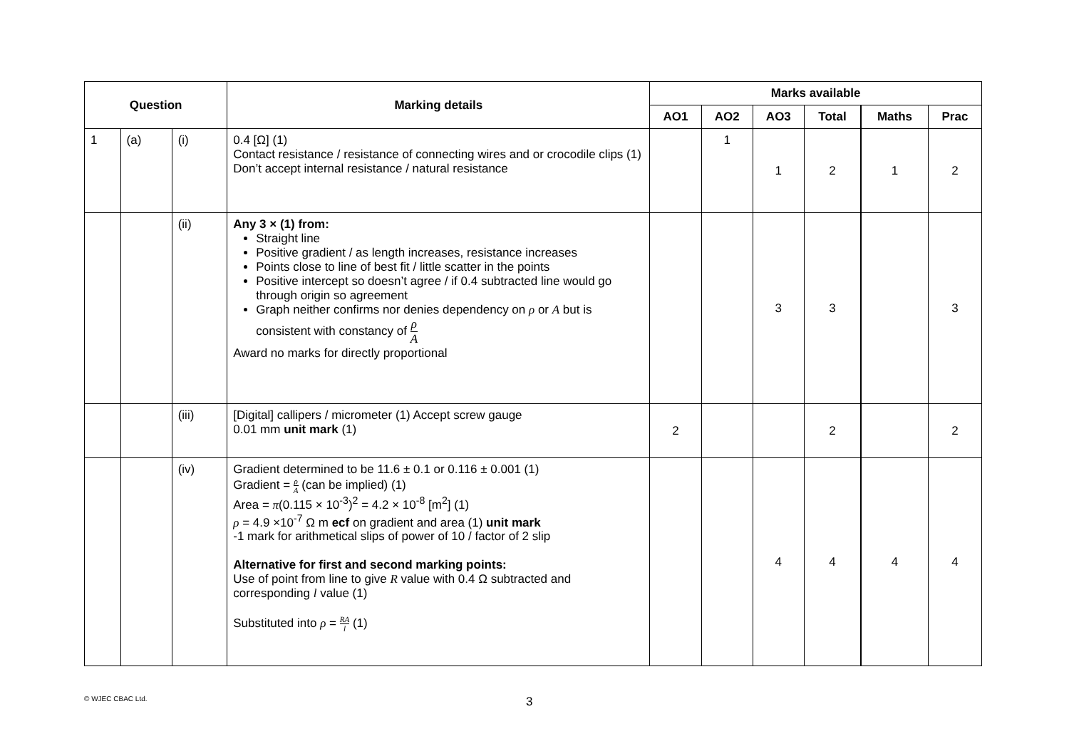| Question | | | Marking details | Marks available | | | | | |
| --- | --- | --- | --- | --- | --- | --- | --- | --- | --- |
| | | | | AO1 | AO2 | AO3 | Total | Maths | Prac |
| 1 | (a) | (i) | 0.4 [Ω] (1) Contact resistance / resistance of connecting wires and or crocodile clips (1) Don’t accept internal resistance / natural resistance | | 1 | 1 | 2 | 1 | 2 |
| | | (ii) | Any 3 × (1) from: Straight line Positive gradient / as length increases, resistance increases Points close to line of best fit / little scatter in the points Positive intercept so doesn’t agree / if 0.4 subtracted line would go through origin so agreement Graph neither confirms nor denies dependency on ρ or A but is consistent with constancy of ρ A Award no marks for directly proportional | | | 3 | 3 | | 3 |
| | | (iii) | [Digital] callipers / micrometer (1) Accept screw gauge 0.01 mm unit mark (1) | 2 | | | 2 | | 2 |
| | | (iv) | Gradient determined to be 11.6 ± 0.1 or 0.116 ± 0.001 (1) Gradient = ρ A (can be implied) (1) Area = π (0.115 × 10<sup>-3</sup>)<sup>2</sup> = 4.2 × 10<sup>-8</sup> [m<sup>2</sup>] (1) ρ = 4.9 ×10<sup>-7</sup> Ω m ecf on gradient and area (1) unit mark -1 mark for arithmetical slips of power of 10 / factor of 2 slip Alternative for first and second marking points: Use of point from line to give R value with 0.4 Ω subtracted and corresponding l value (1) Substituted into ρ = RA l (1) | | | 4 | 4 | 4 | 4 |
© WJEC CBAC Ltd.
3